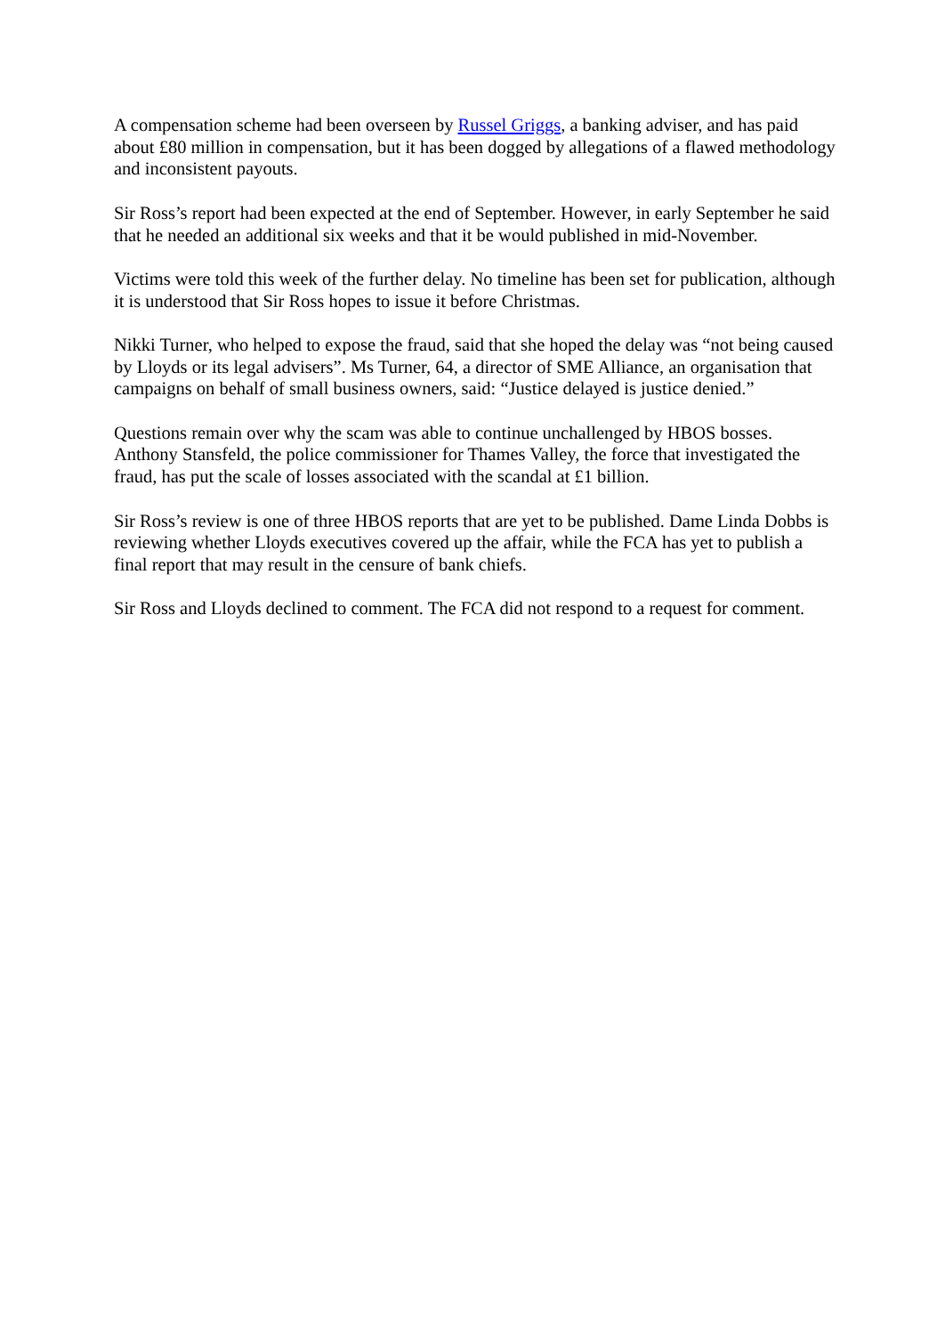A compensation scheme had been overseen by Russel Griggs, a banking adviser, and has paid about £80 million in compensation, but it has been dogged by allegations of a flawed methodology and inconsistent payouts.
Sir Ross’s report had been expected at the end of September. However, in early September he said that he needed an additional six weeks and that it be would published in mid-November.
Victims were told this week of the further delay. No timeline has been set for publication, although it is understood that Sir Ross hopes to issue it before Christmas.
Nikki Turner, who helped to expose the fraud, said that she hoped the delay was “not being caused by Lloyds or its legal advisers”. Ms Turner, 64, a director of SME Alliance, an organisation that campaigns on behalf of small business owners, said: “Justice delayed is justice denied.”
Questions remain over why the scam was able to continue unchallenged by HBOS bosses. Anthony Stansfeld, the police commissioner for Thames Valley, the force that investigated the fraud, has put the scale of losses associated with the scandal at £1 billion.
Sir Ross’s review is one of three HBOS reports that are yet to be published. Dame Linda Dobbs is reviewing whether Lloyds executives covered up the affair, while the FCA has yet to publish a final report that may result in the censure of bank chiefs.
Sir Ross and Lloyds declined to comment. The FCA did not respond to a request for comment.